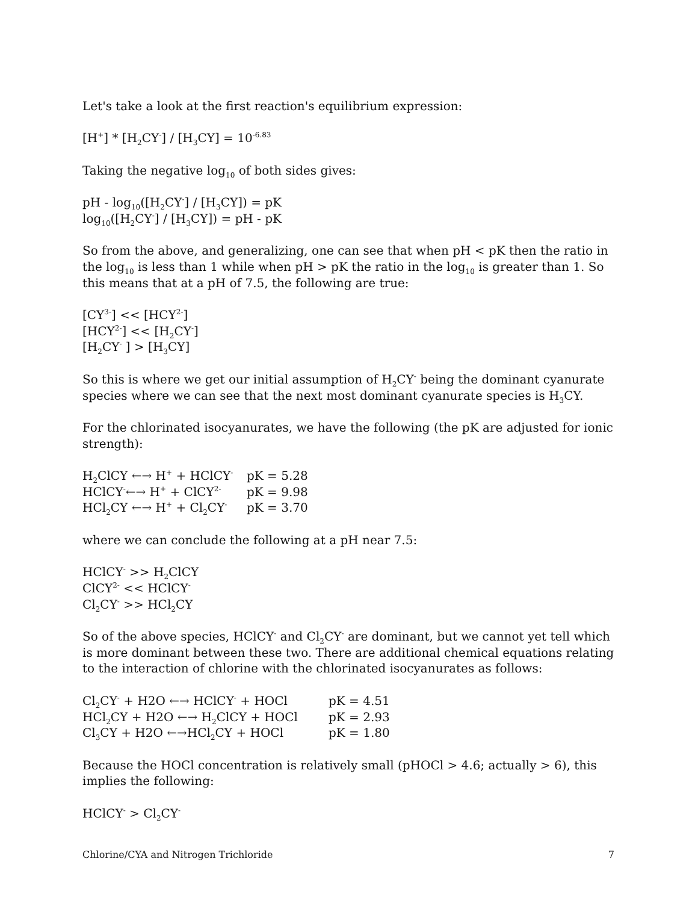Let's take a look at the first reaction's equilibrium expression:
[H<sup>+</sup>] * [H<sub>2</sub>CY<sup>-</sup>] / [H<sub>3</sub>CY] = 10<sup>-6.83</sup>
Taking the negative log<sub>10</sub> of both sides gives:
pH - log<sub>10</sub>([H<sub>2</sub>CY<sup>-</sup>] / [H<sub>3</sub>CY]) = pK
log<sub>10</sub>([H<sub>2</sub>CY<sup>-</sup>] / [H<sub>3</sub>CY]) = pH - pK
So from the above, and generalizing, one can see that when pH < pK then the ratio in the log<sub>10</sub> is less than 1 while when pH > pK the ratio in the log<sub>10</sub> is greater than 1. So this means that at a pH of 7.5, the following are true:
[CY<sup>3-</sup>] << [HCY<sup>2-</sup>]
[HCY<sup>2-</sup>] << [H<sub>2</sub>CY<sup>-</sup>]
[H<sub>2</sub>CY<sup>-</sup> ] > [H<sub>3</sub>CY]
So this is where we get our initial assumption of H<sub>2</sub>CY<sup>-</sup> being the dominant cyanurate species where we can see that the next most dominant cyanurate species is H<sub>3</sub>CY.
For the chlorinated isocyanurates, we have the following (the pK are adjusted for ionic strength):
| H<sub>2</sub>ClCY ←→ H<sup>+</sup> + HClCY<sup>-</sup> | pK = 5.28 |
| HClCY<sup>-</sup>←→ H<sup>+</sup> + ClCY<sup>2-</sup> | pK = 9.98 |
| HCl<sub>2</sub>CY ←→ H<sup>+</sup> + Cl<sub>2</sub>CY<sup>-</sup> | pK = 3.70 |
where we can conclude the following at a pH near 7.5:
HClCY<sup>-</sup> >> H<sub>2</sub>ClCY
ClCY<sup>2-</sup> << HClCY<sup>-</sup>
Cl<sub>2</sub>CY<sup>-</sup> >> HCl<sub>2</sub>CY
So of the above species, HClCY<sup>-</sup> and Cl<sub>2</sub>CY<sup>-</sup> are dominant, but we cannot yet tell which is more dominant between these two. There are additional chemical equations relating to the interaction of chlorine with the chlorinated isocyanurates as follows:
| Cl<sub>2</sub>CY<sup>-</sup> + H2O ←→ HClCY<sup>-</sup> + HOCl | pK = 4.51 |
| HCl<sub>2</sub>CY + H2O ←→ H<sub>2</sub>ClCY + HOCl | pK = 2.93 |
| Cl<sub>3</sub>CY + H2O ←→HCl<sub>2</sub>CY + HOCl | pK = 1.80 |
Because the HOCl concentration is relatively small (pHOCl > 4.6; actually > 6), this implies the following:
HClCY<sup>-</sup> > Cl<sub>2</sub>CY<sup>-</sup>
Chlorine/CYA and Nitrogen Trichloride 7